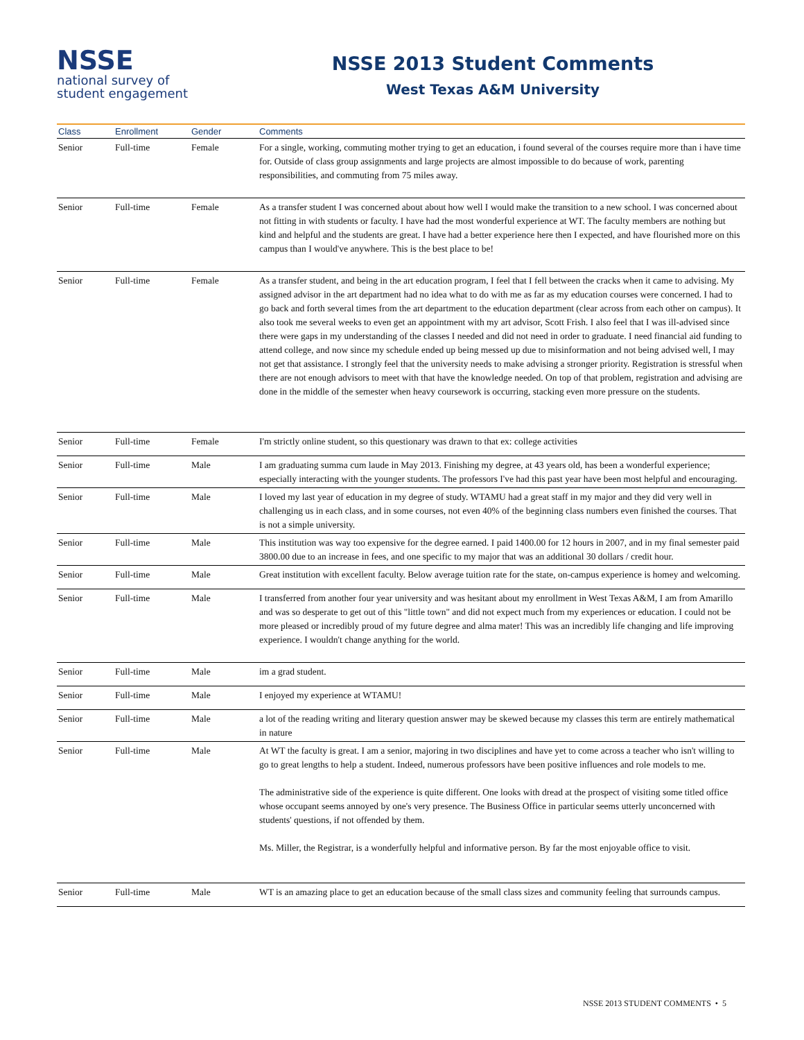NSSE
national survey of
student engagement
NSSE 2013 Student Comments
West Texas A&M University
| Class | Enrollment | Gender | Comments |
| --- | --- | --- | --- |
| Senior | Full-time | Female | For a single, working, commuting mother trying to get an education, i found several of the courses require more than i have time for. Outside of class group assignments and large projects are almost impossible to do because of work, parenting responsibilities, and commuting from 75 miles away. |
| Senior | Full-time | Female | As a transfer student I was concerned about about how well I would make the transition to a new school. I was concerned about not fitting in with students or faculty. I have had the most wonderful experience at WT. The faculty members are nothing but kind and helpful and the students are great. I have had a better experience here then I expected, and have flourished more on this campus than I would've anywhere. This is the best place to be! |
| Senior | Full-time | Female | As a transfer student, and being in the art education program, I feel that I fell between the cracks when it came to advising. My assigned advisor in the art department had no idea what to do with me as far as my education courses were concerned. I had to go back and forth several times from the art department to the education department (clear across from each other on campus). It also took me several weeks to even get an appointment with my art advisor, Scott Frish. I also feel that I was ill-advised since there were gaps in my understanding of the classes I needed and did not need in order to graduate. I need financial aid funding to attend college, and now since my schedule ended up being messed up due to misinformation and not being advised well, I may not get that assistance. I strongly feel that the university needs to make advising a stronger priority. Registration is stressful when there are not enough advisors to meet with that have the knowledge needed. On top of that problem, registration and advising are done in the middle of the semester when heavy coursework is occurring, stacking even more pressure on the students. |
| Senior | Full-time | Female | I'm strictly online student, so this questionary was drawn to that ex: college activities |
| Senior | Full-time | Male | I am graduating summa cum laude in May 2013. Finishing my degree, at 43 years old, has been a wonderful experience; especially interacting with the younger students. The professors I've had this past year have been most helpful and encouraging. |
| Senior | Full-time | Male | I loved my last year of education in my degree of study. WTAMU had a great staff in my major and they did very well in challenging us in each class, and in some courses, not even 40% of the beginning class numbers even finished the courses. That is not a simple university. |
| Senior | Full-time | Male | This institution was way too expensive for the degree earned. I paid 1400.00 for 12 hours in 2007, and in my final semester paid 3800.00 due to an increase in fees, and one specific to my major that was an additional 30 dollars / credit hour. |
| Senior | Full-time | Male | Great institution with excellent faculty. Below average tuition rate for the state, on-campus experience is homey and welcoming. |
| Senior | Full-time | Male | I transferred from another four year university and was hesitant about my enrollment in West Texas A&M, I am from Amarillo and was so desperate to get out of this "little town" and did not expect much from my experiences or education. I could not be more pleased or incredibly proud of my future degree and alma mater! This was an incredibly life changing and life improving experience. I wouldn't change anything for the world. |
| Senior | Full-time | Male | im a grad student. |
| Senior | Full-time | Male | I enjoyed my experience at WTAMU! |
| Senior | Full-time | Male | a lot of the reading writing and literary question answer may be skewed because my classes this term are entirely mathematical in nature |
| Senior | Full-time | Male | At WT the faculty is great. I am a senior, majoring in two disciplines and have yet to come across a teacher who isn't willing to go to great lengths to help a student. Indeed, numerous professors have been positive influences and role models to me. The administrative side of the experience is quite different. One looks with dread at the prospect of visiting some titled office whose occupant seems annoyed by one's very presence. The Business Office in particular seems utterly unconcerned with students' questions, if not offended by them. Ms. Miller, the Registrar, is a wonderfully helpful and informative person. By far the most enjoyable office to visit. |
| Senior | Full-time | Male | WT is an amazing place to get an education because of the small class sizes and community feeling that surrounds campus. |
NSSE 2013 STUDENT COMMENTS • 5